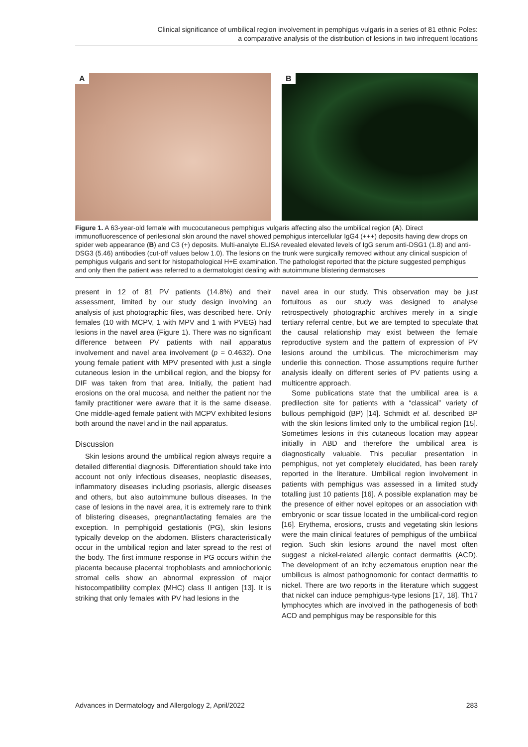Clinical significance of umbilical region involvement in pemphigus vulgaris in a series of 81 ethnic Poles:
a comparative analysis of the distribution of lesions in two infrequent locations
A
B
Figure 1. A 63-year-old female with mucocutaneous pemphigus vulgaris affecting also the umbilical region (A). Direct immunofluorescence of perilesional skin around the navel showed pemphigus intercellular IgG4 (+++) deposits having dew drops on spider web appearance (B) and C3 (+) deposits. Multi-analyte ELISA revealed elevated levels of IgG serum anti-DSG1 (1.8) and anti-DSG3 (5.46) antibodies (cut-off values below 1.0). The lesions on the trunk were surgically removed without any clinical suspicion of pemphigus vulgaris and sent for histopathological H+E examination. The pathologist reported that the picture suggested pemphigus and only then the patient was referred to a dermatologist dealing with autoimmune blistering dermatoses
present in 12 of 81 PV patients (14.8%) and their assessment, limited by our study design involving an analysis of just photographic files, was described here. Only females (10 with MCPV, 1 with MPV and 1 with PVEG) had lesions in the navel area (Figure 1). There was no significant difference between PV patients with nail apparatus involvement and navel area involvement (p = 0.4632). One young female patient with MPV presented with just a single cutaneous lesion in the umbilical region, and the biopsy for DIF was taken from that area. Initially, the patient had erosions on the oral mucosa, and neither the patient nor the family practitioner were aware that it is the same disease. One middle-aged female patient with MCPV exhibited lesions both around the navel and in the nail apparatus.
Discussion
Skin lesions around the umbilical region always require a detailed differential diagnosis. Differentiation should take into account not only infectious diseases, neoplastic diseases, inflammatory diseases including psoriasis, allergic diseases and others, but also autoimmune bullous diseases. In the case of lesions in the navel area, it is extremely rare to think of blistering diseases, pregnant/lactating females are the exception. In pemphigoid gestationis (PG), skin lesions typically develop on the abdomen. Blisters characteristically occur in the umbilical region and later spread to the rest of the body. The first immune response in PG occurs within the placenta because placental trophoblasts and amniochorionic stromal cells show an abnormal expression of major histocompatibility complex (MHC) class II antigen [13]. It is striking that only females with PV had lesions in the
navel area in our study. This observation may be just fortuitous as our study was designed to analyse retrospectively photographic archives merely in a single tertiary referral centre, but we are tempted to speculate that the causal relationship may exist between the female reproductive system and the pattern of expression of PV lesions around the umbilicus. The microchimerism may underlie this connection. Those assumptions require further analysis ideally on different series of PV patients using a multicentre approach.
Some publications state that the umbilical area is a predilection site for patients with a “classical” variety of bullous pemphigoid (BP) [14]. Schmidt et al. described BP with the skin lesions limited only to the umbilical region [15]. Sometimes lesions in this cutaneous location may appear initially in ABD and therefore the umbilical area is diagnostically valuable. This peculiar presentation in pemphigus, not yet completely elucidated, has been rarely reported in the literature. Umbilical region involvement in patients with pemphigus was assessed in a limited study totalling just 10 patients [16]. A possible explanation may be the presence of either novel epitopes or an association with embryonic or scar tissue located in the umbilical-cord region [16]. Erythema, erosions, crusts and vegetating skin lesions were the main clinical features of pemphigus of the umbilical region. Such skin lesions around the navel most often suggest a nickel-related allergic contact dermatitis (ACD). The development of an itchy eczematous eruption near the umbilicus is almost pathognomonic for contact dermatitis to nickel. There are two reports in the literature which suggest that nickel can induce pemphigus-type lesions [17, 18]. Th17 lymphocytes which are involved in the pathogenesis of both ACD and pemphigus may be responsible for this
Advances in Dermatology and Allergology 2, April/2022 283